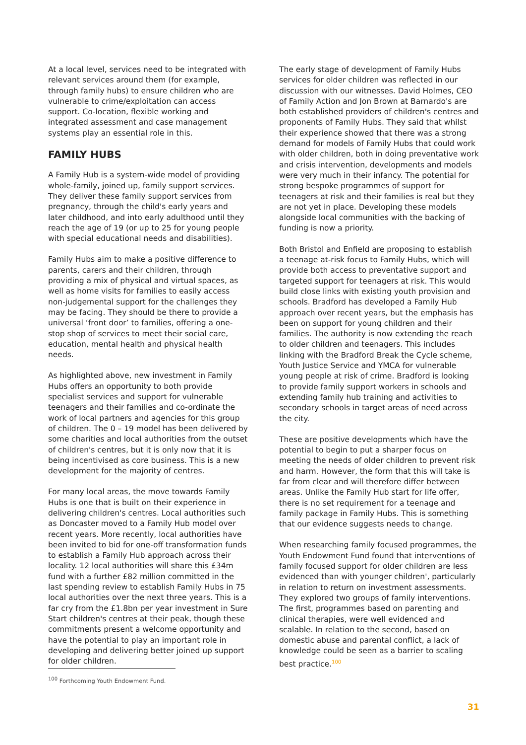At a local level, services need to be integrated with relevant services around them (for example, through family hubs) to ensure children who are vulnerable to crime/exploitation can access support. Co-location, flexible working and integrated assessment and case management systems play an essential role in this.
FAMILY HUBS
A Family Hub is a system-wide model of providing whole-family, joined up, family support services. They deliver these family support services from pregnancy, through the child's early years and later childhood, and into early adulthood until they reach the age of 19 (or up to 25 for young people with special educational needs and disabilities).
Family Hubs aim to make a positive difference to parents, carers and their children, through providing a mix of physical and virtual spaces, as well as home visits for families to easily access non-judgemental support for the challenges they may be facing. They should be there to provide a universal ‘front door’ to families, offering a one-stop shop of services to meet their social care, education, mental health and physical health needs.
As highlighted above, new investment in Family Hubs offers an opportunity to both provide specialist services and support for vulnerable teenagers and their families and co-ordinate the work of local partners and agencies for this group of children. The 0 – 19 model has been delivered by some charities and local authorities from the outset of children's centres, but it is only now that it is being incentivised as core business. This is a new development for the majority of centres.
For many local areas, the move towards Family Hubs is one that is built on their experience in delivering children's centres. Local authorities such as Doncaster moved to a Family Hub model over recent years. More recently, local authorities have been invited to bid for one-off transformation funds to establish a Family Hub approach across their locality. 12 local authorities will share this £34m fund with a further £82 million committed in the last spending review to establish Family Hubs in 75 local authorities over the next three years. This is a far cry from the £1.8bn per year investment in Sure Start children's centres at their peak, though these commitments present a welcome opportunity and have the potential to play an important role in developing and delivering better joined up support for older children.
The early stage of development of Family Hubs services for older children was reflected in our discussion with our witnesses. David Holmes, CEO of Family Action and Jon Brown at Barnardo's are both established providers of children's centres and proponents of Family Hubs. They said that whilst their experience showed that there was a strong demand for models of Family Hubs that could work with older children, both in doing preventative work and crisis intervention, developments and models were very much in their infancy. The potential for strong bespoke programmes of support for teenagers at risk and their families is real but they are not yet in place. Developing these models alongside local communities with the backing of funding is now a priority.
Both Bristol and Enfield are proposing to establish a teenage at-risk focus to Family Hubs, which will provide both access to preventative support and targeted support for teenagers at risk. This would build close links with existing youth provision and schools. Bradford has developed a Family Hub approach over recent years, but the emphasis has been on support for young children and their families. The authority is now extending the reach to older children and teenagers. This includes linking with the Bradford Break the Cycle scheme, Youth Justice Service and YMCA for vulnerable young people at risk of crime. Bradford is looking to provide family support workers in schools and extending family hub training and activities to secondary schools in target areas of need across the city.
These are positive developments which have the potential to begin to put a sharper focus on meeting the needs of older children to prevent risk and harm. However, the form that this will take is far from clear and will therefore differ between areas. Unlike the Family Hub start for life offer, there is no set requirement for a teenage and family package in Family Hubs. This is something that our evidence suggests needs to change.
When researching family focused programmes, the Youth Endowment Fund found that interventions of family focused support for older children are less evidenced than with younger children', particularly in relation to return on investment assessments. They explored two groups of family interventions. The first, programmes based on parenting and clinical therapies, were well evidenced and scalable. In relation to the second, based on domestic abuse and parental conflict, a lack of knowledge could be seen as a barrier to scaling best practice.<sup>100</sup>
<sup>100</sup> Forthcoming Youth Endowment Fund.
31